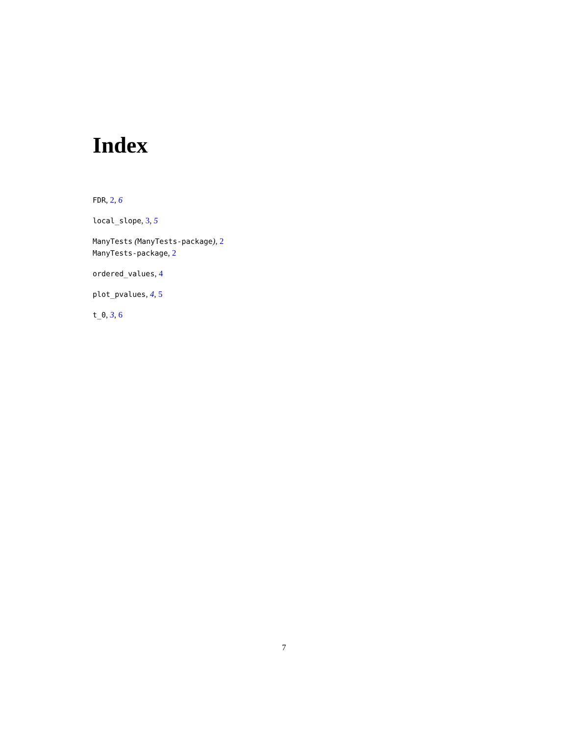Index
FDR, 2, 6
local_slope, 3, 5
ManyTests (ManyTests-package), 2
ManyTests-package, 2
ordered_values, 4
plot_pvalues, 4, 5
t_0, 3, 6
7